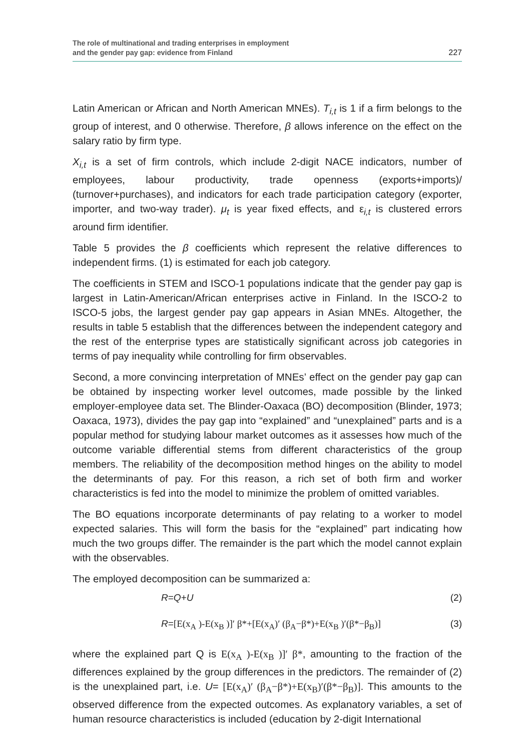The role of multinational and trading enterprises in employment
and the gender pay gap: evidence from Finland
227
Latin American or African and North American MNEs). T<sub>i,t</sub> is 1 if a firm belongs to the group of interest, and 0 otherwise. Therefore, β allows inference on the effect on the salary ratio by firm type.
X<sub>i,t</sub> is a set of firm controls, which include 2-digit NACE indicators, number of employees, labour productivity, trade openness (exports+imports)/ (turnover+purchases), and indicators for each trade participation category (exporter, importer, and two-way trader). μ<sub>t</sub> is year fixed effects, and ε<sub>i,t</sub> is clustered errors around firm identifier.
Table 5 provides the β coefficients which represent the relative differences to independent firms. (1) is estimated for each job category.
The coefficients in STEM and ISCO-1 populations indicate that the gender pay gap is largest in Latin-American/African enterprises active in Finland. In the ISCO-2 to ISCO-5 jobs, the largest gender pay gap appears in Asian MNEs. Altogether, the results in table 5 establish that the differences between the independent category and the rest of the enterprise types are statistically significant across job categories in terms of pay inequality while controlling for firm observables.
Second, a more convincing interpretation of MNEs’ effect on the gender pay gap can be obtained by inspecting worker level outcomes, made possible by the linked employer-employee data set. The Blinder-Oaxaca (BO) decomposition (Blinder, 1973; Oaxaca, 1973), divides the pay gap into “explained” and “unexplained” parts and is a popular method for studying labour market outcomes as it assesses how much of the outcome variable differential stems from different characteristics of the group members. The reliability of the decomposition method hinges on the ability to model the determinants of pay. For this reason, a rich set of both firm and worker characteristics is fed into the model to minimize the problem of omitted variables.
The BO equations incorporate determinants of pay relating to a worker to model expected salaries. This will form the basis for the “explained” part indicating how much the two groups differ. The remainder is the part which the model cannot explain with the observables.
The employed decomposition can be summarized a:
R=Q+U (2)
R=[E(x<sub>A</sub> )-E(x<sub>B</sub> )]′ β*+[E(x<sub>A</sub>)′ (β<sub>A</sub>−β*)+E(x<sub>B</sub> )′(β*−β<sub>B</sub>)] (3)
where the explained part Q is E(x<sub>A</sub> )-E(x<sub>B</sub> )]′ β*, amounting to the fraction of the differences explained by the group differences in the predictors. The remainder of (2) is the unexplained part, i.e. U= [E(x<sub>A</sub>)′ (β<sub>A</sub>−β*)+E(x<sub>B</sub>)′(β*−β<sub>B</sub>)]. This amounts to the observed difference from the expected outcomes. As explanatory variables, a set of human resource characteristics is included (education by 2-digit International